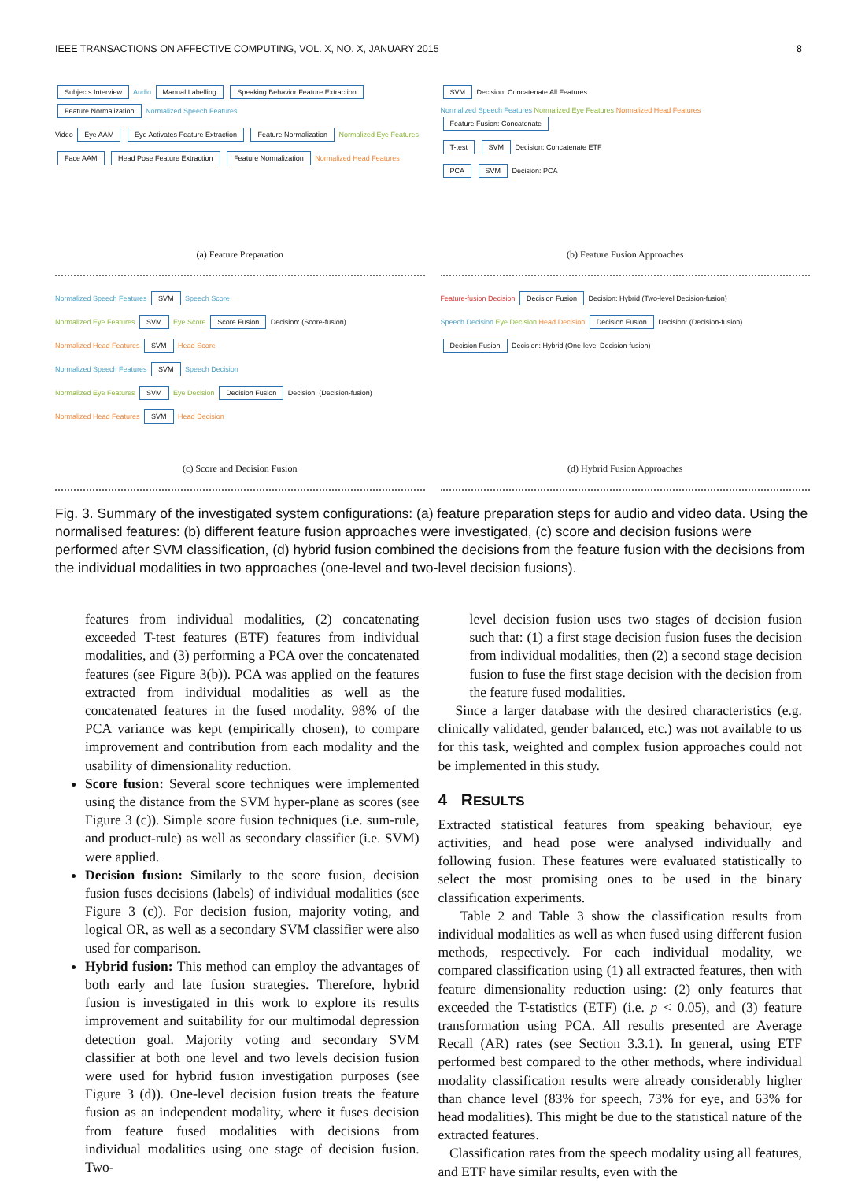IEEE TRANSACTIONS ON AFFECTIVE COMPUTING, VOL. X, NO. X, JANUARY 2015 8
Subjects Interview Audio Manual Labelling Speaking Behavior Feature Extraction Feature Normalization Normalized Speech Features
Video Eye AAM Eye Activates Feature Extraction Feature Normalization Normalized Eye Features
Face AAM Head Pose Feature Extraction Feature Normalization Normalized Head Features
(a) Feature Preparation
SVM Decision: Concatenate All Features
Normalized Speech Features Normalized Eye Features Normalized Head Features Feature Fusion: Concatenate
T-test SVM Decision: Concatenate ETF
PCA SVM Decision: PCA
(b) Feature Fusion Approaches
Normalized Speech Features SVM Speech Score
Normalized Eye Features SVM Eye Score Score Fusion Decision: (Score-fusion)
Normalized Head Features SVM Head Score
Normalized Speech Features SVM Speech Decision
Normalized Eye Features SVM Eye Decision Decision Fusion Decision: (Decision-fusion)
Normalized Head Features SVM Head Decision
(c) Score and Decision Fusion
Feature-fusion Decision Decision Fusion Decision: Hybrid (Two-level Decision-fusion)
Speech Decision Eye Decision Head Decision Decision Fusion Decision: (Decision-fusion)
Decision Fusion Decision: Hybrid (One-level Decision-fusion)
(d) Hybrid Fusion Approaches
Fig. 3. Summary of the investigated system configurations: (a) feature preparation steps for audio and video data. Using the normalised features: (b) different feature fusion approaches were investigated, (c) score and decision fusions were performed after SVM classification, (d) hybrid fusion combined the decisions from the feature fusion with the decisions from the individual modalities in two approaches (one-level and two-level decision fusions).
features from individual modalities, (2) concatenating exceeded T-test features (ETF) features from individual modalities, and (3) performing a PCA over the concatenated features (see Figure 3(b)). PCA was applied on the features extracted from individual modalities as well as the concatenated features in the fused modality. 98% of the PCA variance was kept (empirically chosen), to compare improvement and contribution from each modality and the usability of dimensionality reduction.
Score fusion: Several score techniques were implemented using the distance from the SVM hyper-plane as scores (see Figure 3 (c)). Simple score fusion techniques (i.e. sum-rule, and product-rule) as well as secondary classifier (i.e. SVM) were applied.
Decision fusion: Similarly to the score fusion, decision fusion fuses decisions (labels) of individual modalities (see Figure 3 (c)). For decision fusion, majority voting, and logical OR, as well as a secondary SVM classifier were also used for comparison.
Hybrid fusion: This method can employ the advantages of both early and late fusion strategies. Therefore, hybrid fusion is investigated in this work to explore its results improvement and suitability for our multimodal depression detection goal. Majority voting and secondary SVM classifier at both one level and two levels decision fusion were used for hybrid fusion investigation purposes (see Figure 3 (d)). One-level decision fusion treats the feature fusion as an independent modality, where it fuses decision from feature fused modalities with decisions from individual modalities using one stage of decision fusion. Two-
level decision fusion uses two stages of decision fusion such that: (1) a first stage decision fusion fuses the decision from individual modalities, then (2) a second stage decision fusion to fuse the first stage decision with the decision from the feature fused modalities.
Since a larger database with the desired characteristics (e.g. clinically validated, gender balanced, etc.) was not available to us for this task, weighted and complex fusion approaches could not be implemented in this study.
4 RESULTS
Extracted statistical features from speaking behaviour, eye activities, and head pose were analysed individually and following fusion. These features were evaluated statistically to select the most promising ones to be used in the binary classification experiments.
Table 2 and Table 3 show the classification results from individual modalities as well as when fused using different fusion methods, respectively. For each individual modality, we compared classification using (1) all extracted features, then with feature dimensionality reduction using: (2) only features that exceeded the T-statistics (ETF) (i.e. p < 0.05), and (3) feature transformation using PCA. All results presented are Average Recall (AR) rates (see Section 3.3.1). In general, using ETF performed best compared to the other methods, where individual modality classification results were already considerably higher than chance level (83% for speech, 73% for eye, and 63% for head modalities). This might be due to the statistical nature of the extracted features.
Classification rates from the speech modality using all features, and ETF have similar results, even with the